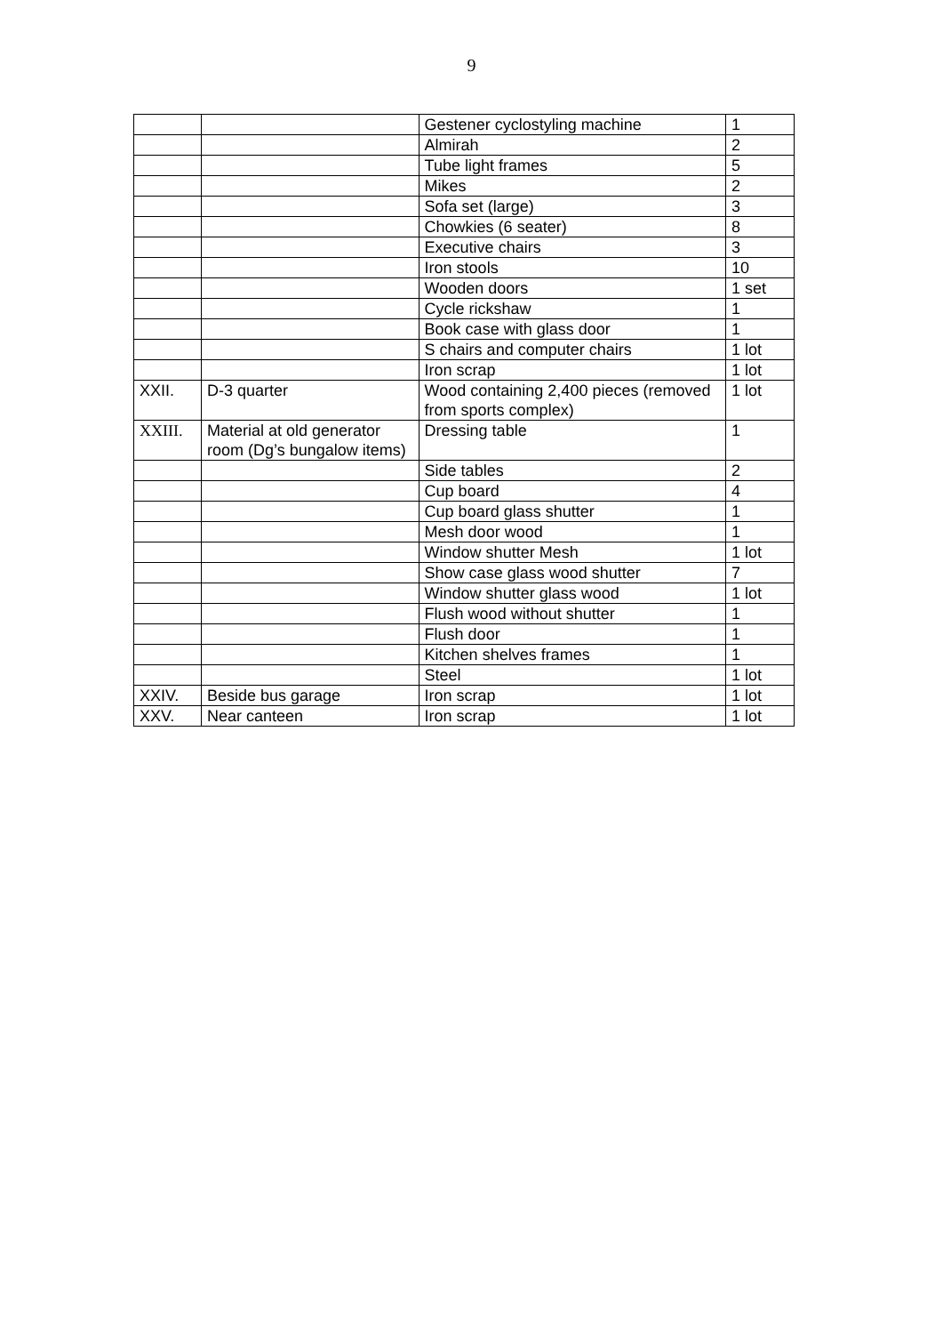9
| | | Gestener cyclostyling machine | 1 |
| | | Almirah | 2 |
| | | Tube light frames | 5 |
| | | Mikes | 2 |
| | | Sofa set (large) | 3 |
| | | Chowkies (6 seater) | 8 |
| | | Executive chairs | 3 |
| | | Iron stools | 10 |
| | | Wooden doors | 1 set |
| | | Cycle rickshaw | 1 |
| | | Book case with glass door | 1 |
| | | S chairs and computer chairs | 1 lot |
| | | Iron scrap | 1 lot |
| XXII. | D-3 quarter | Wood containing 2,400 pieces (removed from sports complex) | 1 lot |
| XXIII. | Material at old generator room (Dg’s bungalow items) | Dressing table | 1 |
| | | Side tables | 2 |
| | | Cup board | 4 |
| | | Cup board glass shutter | 1 |
| | | Mesh door wood | 1 |
| | | Window shutter Mesh | 1 lot |
| | | Show case glass wood shutter | 7 |
| | | Window shutter glass wood | 1 lot |
| | | Flush wood without shutter | 1 |
| | | Flush door | 1 |
| | | Kitchen shelves frames | 1 |
| | | Steel | 1 lot |
| XXIV. | Beside bus garage | Iron scrap | 1 lot |
| XXV. | Near canteen | Iron scrap | 1 lot |